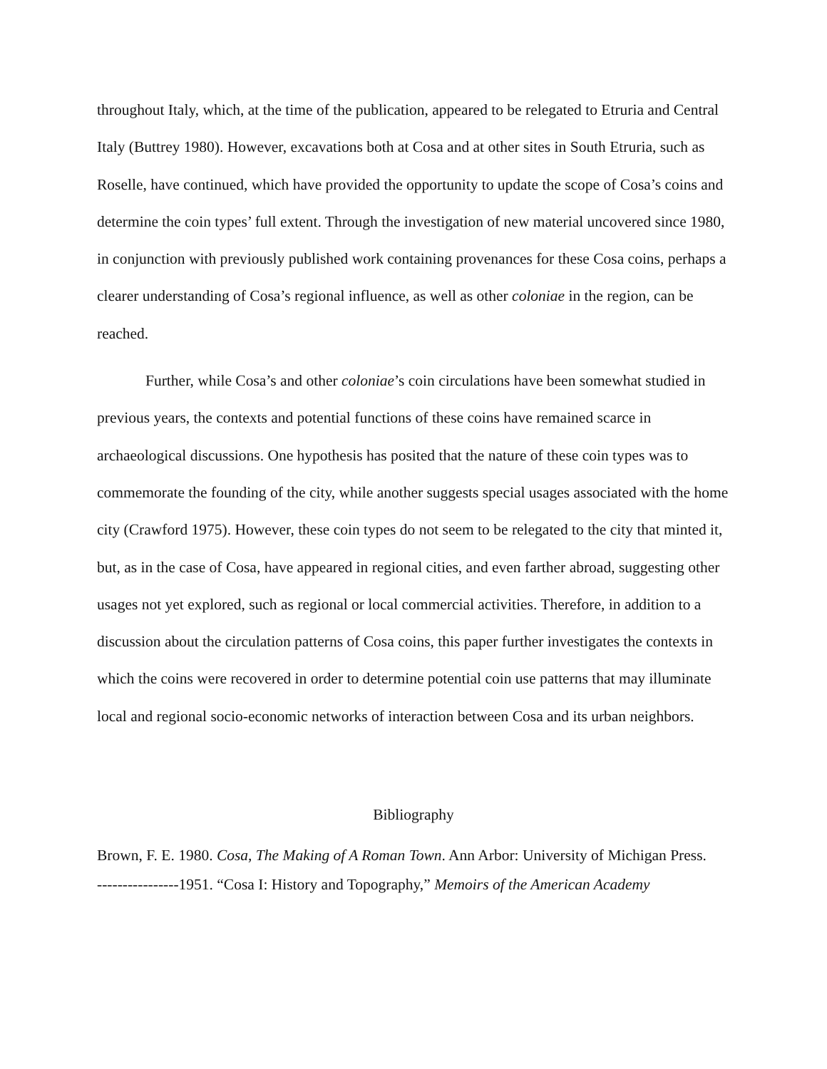throughout Italy, which, at the time of the publication, appeared to be relegated to Etruria and Central Italy (Buttrey 1980). However, excavations both at Cosa and at other sites in South Etruria, such as Roselle, have continued, which have provided the opportunity to update the scope of Cosa’s coins and determine the coin types’ full extent. Through the investigation of new material uncovered since 1980, in conjunction with previously published work containing provenances for these Cosa coins, perhaps a clearer understanding of Cosa’s regional influence, as well as other coloniae in the region, can be reached.
Further, while Cosa’s and other coloniae’s coin circulations have been somewhat studied in previous years, the contexts and potential functions of these coins have remained scarce in archaeological discussions. One hypothesis has posited that the nature of these coin types was to commemorate the founding of the city, while another suggests special usages associated with the home city (Crawford 1975). However, these coin types do not seem to be relegated to the city that minted it, but, as in the case of Cosa, have appeared in regional cities, and even farther abroad, suggesting other usages not yet explored, such as regional or local commercial activities. Therefore, in addition to a discussion about the circulation patterns of Cosa coins, this paper further investigates the contexts in which the coins were recovered in order to determine potential coin use patterns that may illuminate local and regional socio-economic networks of interaction between Cosa and its urban neighbors.
Bibliography
Brown, F. E. 1980. Cosa, The Making of A Roman Town. Ann Arbor: University of Michigan Press.
----------------1951. “Cosa I: History and Topography,” Memoirs of the American Academy